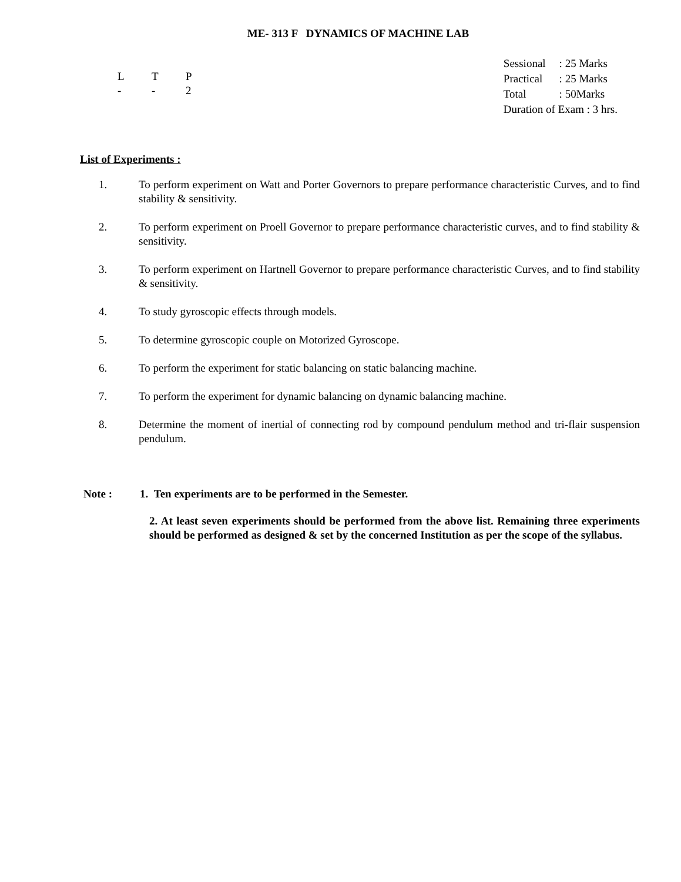ME- 313 F DYNAMICS OF MACHINE LAB
L T P
- - 2
| Sessional | : 25 Marks |
| Practical | : 25 Marks |
| Total | : 50Marks |
| Duration of Exam : 3 hrs. | |
List of Experiments :
1. To perform experiment on Watt and Porter Governors to prepare performance characteristic Curves, and to find stability & sensitivity.
2. To perform experiment on Proell Governor to prepare performance characteristic curves, and to find stability & sensitivity.
3. To perform experiment on Hartnell Governor to prepare performance characteristic Curves, and to find stability & sensitivity.
4. To study gyroscopic effects through models.
5. To determine gyroscopic couple on Motorized Gyroscope.
6. To perform the experiment for static balancing on static balancing machine.
7. To perform the experiment for dynamic balancing on dynamic balancing machine.
8. Determine the moment of inertial of connecting rod by compound pendulum method and tri-flair suspension pendulum.
Note : 1. Ten experiments are to be performed in the Semester.
2. At least seven experiments should be performed from the above list. Remaining three experiments should be performed as designed & set by the concerned Institution as per the scope of the syllabus.